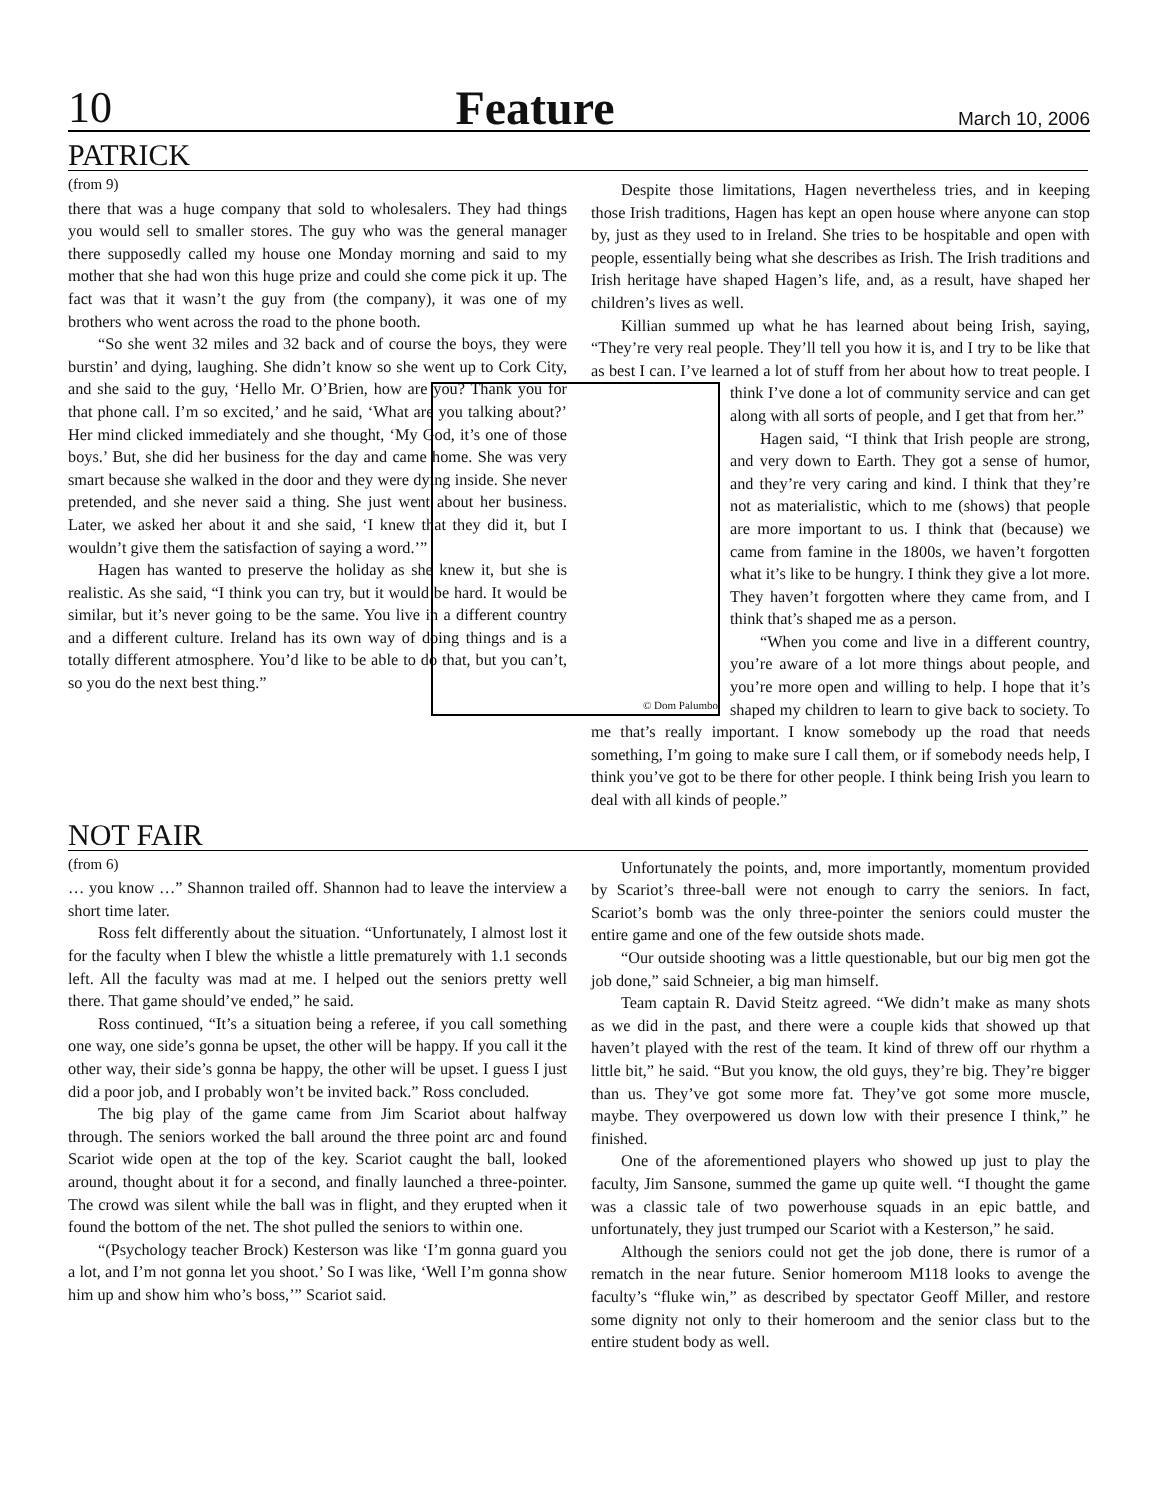10 Feature March 10, 2006
PATRICK
(from 9)
there that was a huge company that sold to wholesalers. They had things you would sell to smaller stores. The guy who was the general manager there supposedly called my house one Monday morning and said to my mother that she had won this huge prize and could she come pick it up. The fact was that it wasn’t the guy from (the company), it was one of my brothers who went across the road to the phone booth.
“So she went 32 miles and 32 back and of course the boys, they were burstin’ and dying, laughing. She didn’t know so she went up to Cork City, and she said to the guy, ‘Hello Mr. O’Brien, how are you? Thank you for that phone call. I’m so excited,’ and he said, ‘What are you talking about?’ Her mind clicked immediately and she thought, ‘My God, it’s one of those boys.’ But, she did her business for the day and came home. She was very smart because she walked in the door and they were dying inside. She never pretended, and she never said a thing. She just went about her business. Later, we asked her about it and she said, ‘I knew that they did it, but I wouldn’t give them the satisfaction of saying a word.’”
Hagen has wanted to preserve the holiday as she knew it, but she is realistic. As she said, “I think you can try, but it would be hard. It would be similar, but it’s never going to be the same. You live in a different country and a different culture. Ireland has its own way of doing things and is a totally different atmosphere. You’d like to be able to do that, but you can’t, so you do the next best thing.”
Despite those limitations, Hagen nevertheless tries, and in keeping those Irish traditions, Hagen has kept an open house where anyone can stop by, just as they used to in Ireland. She tries to be hospitable and open with people, essentially being what she describes as Irish. The Irish traditions and Irish heritage have shaped Hagen’s life, and, as a result, have shaped her children’s lives as well.
Killian summed up what he has learned about being Irish, saying, “They’re very real people. They’ll tell you how it is, and I try to be like that as best I can. I’ve learned a lot of stuff from her about how to treat people. I think I’ve done a lot of community service © Dom Palumbo and can get along with all sorts of people, and I get that from her.”
Hagen said, “I think that Irish people are strong, and very down to Earth. They got a sense of humor, and they’re very caring and kind. I think that they’re not as materialistic, which to me (shows) that people are more important to us. I think that (because) we came from famine in the 1800s, we haven’t forgotten what it’s like to be hungry. I think they give a lot more. They haven’t forgotten where they came from, and I think that’s shaped me as a person.
“When you come and live in a different country, you’re aware of a lot more things about people, and you’re more open and willing to help. I hope that it’s shaped my children to learn to give back to society. To me that’s really important. I know somebody up the road that needs something, I’m going to make sure I call them, or if somebody needs help, I think you’ve got to be there for other people. I think being Irish you learn to deal with all kinds of people.”
NOT FAIR
(from 6)
… you know …” Shannon trailed off. Shannon had to leave the interview a short time later.
Ross felt differently about the situation. “Unfortunately, I almost lost it for the faculty when I blew the whistle a little prematurely with 1.1 seconds left. All the faculty was mad at me. I helped out the seniors pretty well there. That game should’ve ended,” he said.
Ross continued, “It’s a situation being a referee, if you call something one way, one side’s gonna be upset, the other will be happy. If you call it the other way, their side’s gonna be happy, the other will be upset. I guess I just did a poor job, and I probably won’t be invited back.” Ross concluded.
The big play of the game came from Jim Scariot about halfway through. The seniors worked the ball around the three point arc and found Scariot wide open at the top of the key. Scariot caught the ball, looked around, thought about it for a second, and finally launched a three-pointer. The crowd was silent while the ball was in flight, and they erupted when it found the bottom of the net. The shot pulled the seniors to within one.
“(Psychology teacher Brock) Kesterson was like ‘I’m gonna guard you a lot, and I’m not gonna let you shoot.’ So I was like, ‘Well I’m gonna show him up and show him who’s boss,’” Scariot said.
Unfortunately the points, and, more importantly, momentum provided by Scariot’s three-ball were not enough to carry the seniors. In fact, Scariot’s bomb was the only three-pointer the seniors could muster the entire game and one of the few outside shots made.
“Our outside shooting was a little questionable, but our big men got the job done,” said Schneier, a big man himself.
Team captain R. David Steitz agreed. “We didn’t make as many shots as we did in the past, and there were a couple kids that showed up that haven’t played with the rest of the team. It kind of threw off our rhythm a little bit,” he said. “But you know, the old guys, they’re big. They’re bigger than us. They’ve got some more fat. They’ve got some more muscle, maybe. They overpowered us down low with their presence I think,” he finished.
One of the aforementioned players who showed up just to play the faculty, Jim Sansone, summed the game up quite well. “I thought the game was a classic tale of two powerhouse squads in an epic battle, and unfortunately, they just trumped our Scariot with a Kesterson,” he said.
Although the seniors could not get the job done, there is rumor of a rematch in the near future. Senior homeroom M118 looks to avenge the faculty’s “fluke win,” as described by spectator Geoff Miller, and restore some dignity not only to their homeroom and the senior class but to the entire student body as well.